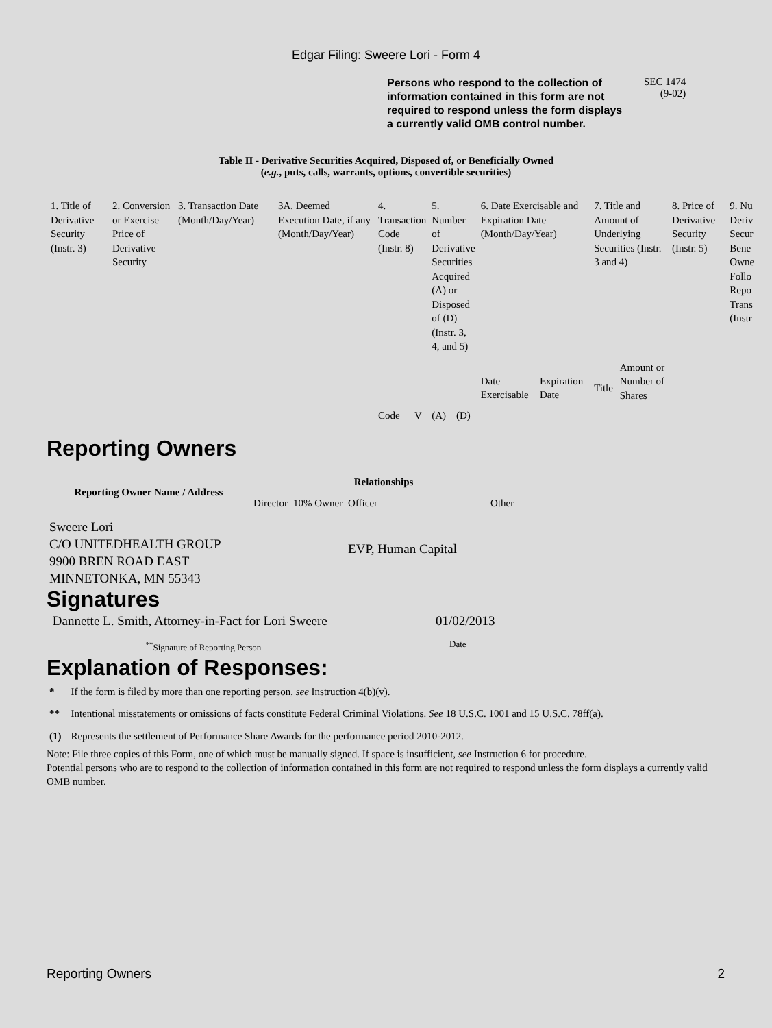Edgar Filing: Sweere Lori - Form 4
Persons who respond to the collection of information contained in this form are not required to respond unless the form displays a currently valid OMB control number.
SEC 1474
(9-02)
Table II - Derivative Securities Acquired, Disposed of, or Beneficially Owned
(e.g., puts, calls, warrants, options, convertible securities)
| 1. Title of Derivative Security (Instr. 3) | 2. Conversion or Exercise Price of Derivative Security | 3. Transaction Date (Month/Day/Year) | 3A. Deemed Execution Date, if any (Month/Day/Year) | 4. Transaction Code (Instr. 8) | | 5. Number of Derivative Securities Acquired (A) or Disposed of (D) (Instr. 3, 4, and 5) | | 6. Date Exercisable and Expiration Date (Month/Day/Year) | | 7. Title and Amount of Underlying Securities (Instr. 3 and 4) | | 8. Price of Derivative Security (Instr. 5) | 9. Nu Deriv Secur Bene Owne Follo Repo Trans (Instr |
| | | | | Code | V | (A) | (D) | Date Exercisable | Expiration Date | Title | Amount or Number of Shares | | |
Reporting Owners
| Reporting Owner Name / Address | Relationships | | | |
| --- | --- | --- | --- | --- |
| | Director | 10% Owner | Officer | Other |
| Sweere Lori C/O UNITEDHEALTH GROUP 9900 BREN ROAD EAST MINNETONKA, MN 55343 | | | EVP, Human Capital | |
Signatures
| Dannette L. Smith, Attorney-in-Fact for Lori Sweere | 01/02/2013 |
| <sup>**</sup> Signature of Reporting Person | Date |
Explanation of Responses:
| * | If the form is filed by more than one reporting person, see Instruction 4(b)(v). |
| ** | Intentional misstatements or omissions of facts constitute Federal Criminal Violations. See 18 U.S.C. 1001 and 15 U.S.C. 78ff(a). |
| (1) | Represents the settlement of Performance Share Awards for the performance period 2010-2012. |
Note: File three copies of this Form, one of which must be manually signed. If space is insufficient, see Instruction 6 for procedure.
Potential persons who are to respond to the collection of information contained in this form are not required to respond unless the form displays a currently valid OMB number.
Reporting Owners 2